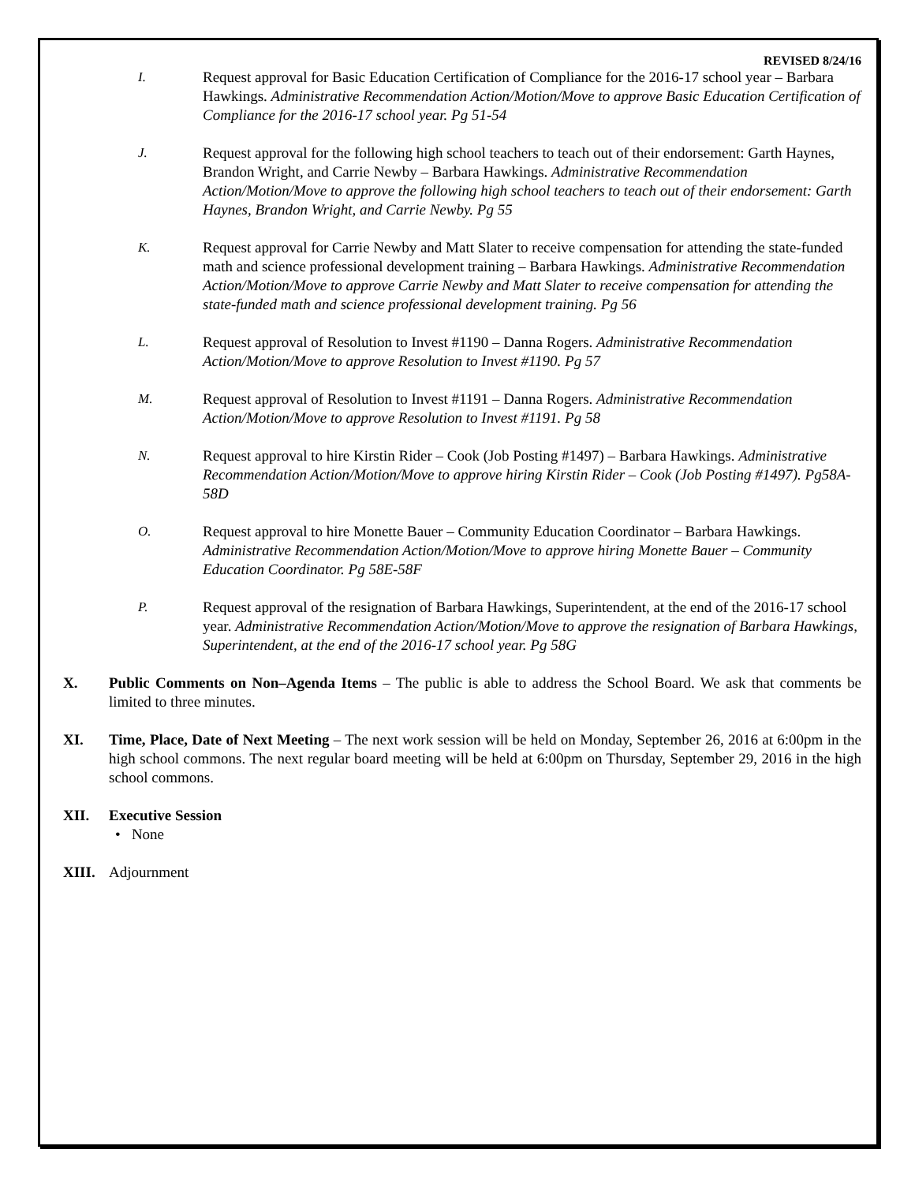REVISED 8/24/16
I. Request approval for Basic Education Certification of Compliance for the 2016-17 school year – Barbara Hawkings. Administrative Recommendation Action/Motion/Move to approve Basic Education Certification of Compliance for the 2016-17 school year. Pg 51-54
J. Request approval for the following high school teachers to teach out of their endorsement: Garth Haynes, Brandon Wright, and Carrie Newby – Barbara Hawkings. Administrative Recommendation Action/Motion/Move to approve the following high school teachers to teach out of their endorsement: Garth Haynes, Brandon Wright, and Carrie Newby. Pg 55
K. Request approval for Carrie Newby and Matt Slater to receive compensation for attending the state-funded math and science professional development training – Barbara Hawkings. Administrative Recommendation Action/Motion/Move to approve Carrie Newby and Matt Slater to receive compensation for attending the state-funded math and science professional development training. Pg 56
L. Request approval of Resolution to Invest #1190 – Danna Rogers. Administrative Recommendation Action/Motion/Move to approve Resolution to Invest #1190. Pg 57
M. Request approval of Resolution to Invest #1191 – Danna Rogers. Administrative Recommendation Action/Motion/Move to approve Resolution to Invest #1191. Pg 58
N. Request approval to hire Kirstin Rider – Cook (Job Posting #1497) – Barbara Hawkings. Administrative Recommendation Action/Motion/Move to approve hiring Kirstin Rider – Cook (Job Posting #1497). Pg58A-58D
O. Request approval to hire Monette Bauer – Community Education Coordinator – Barbara Hawkings. Administrative Recommendation Action/Motion/Move to approve hiring Monette Bauer – Community Education Coordinator. Pg 58E-58F
P. Request approval of the resignation of Barbara Hawkings, Superintendent, at the end of the 2016-17 school year. Administrative Recommendation Action/Motion/Move to approve the resignation of Barbara Hawkings, Superintendent, at the end of the 2016-17 school year. Pg 58G
X. Public Comments on Non–Agenda Items – The public is able to address the School Board. We ask that comments be limited to three minutes.
XI. Time, Place, Date of Next Meeting – The next work session will be held on Monday, September 26, 2016 at 6:00pm in the high school commons. The next regular board meeting will be held at 6:00pm on Thursday, September 29, 2016 in the high school commons.
XII. Executive Session
• None
XIII. Adjournment